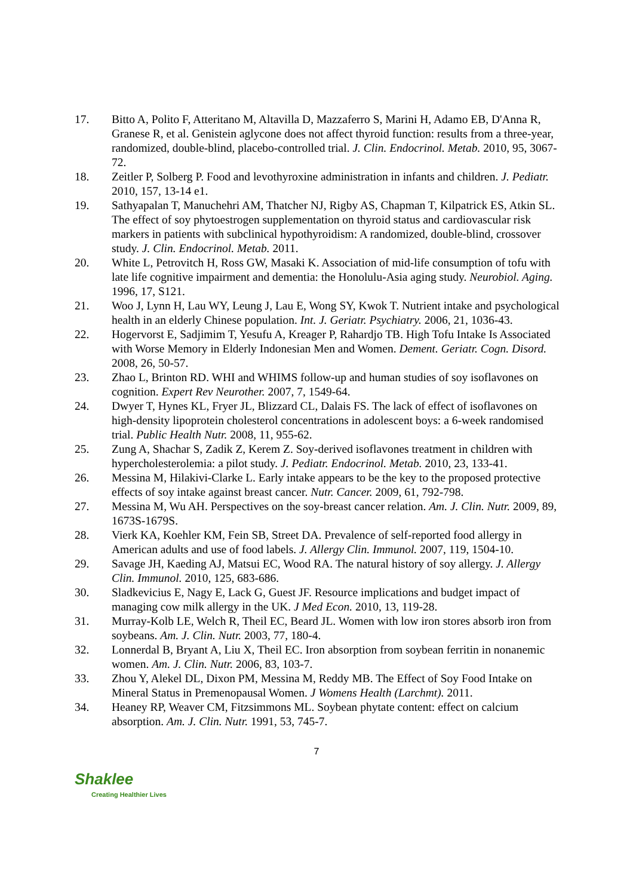17. Bitto A, Polito F, Atteritano M, Altavilla D, Mazzaferro S, Marini H, Adamo EB, D'Anna R, Granese R, et al. Genistein aglycone does not affect thyroid function: results from a three-year, randomized, double-blind, placebo-controlled trial. J. Clin. Endocrinol. Metab. 2010, 95, 3067-72.
18. Zeitler P, Solberg P. Food and levothyroxine administration in infants and children. J. Pediatr. 2010, 157, 13-14 e1.
19. Sathyapalan T, Manuchehri AM, Thatcher NJ, Rigby AS, Chapman T, Kilpatrick ES, Atkin SL. The effect of soy phytoestrogen supplementation on thyroid status and cardiovascular risk markers in patients with subclinical hypothyroidism: A randomized, double-blind, crossover study. J. Clin. Endocrinol. Metab. 2011.
20. White L, Petrovitch H, Ross GW, Masaki K. Association of mid-life consumption of tofu with late life cognitive impairment and dementia: the Honolulu-Asia aging study. Neurobiol. Aging. 1996, 17, S121.
21. Woo J, Lynn H, Lau WY, Leung J, Lau E, Wong SY, Kwok T. Nutrient intake and psychological health in an elderly Chinese population. Int. J. Geriatr. Psychiatry. 2006, 21, 1036-43.
22. Hogervorst E, Sadjimim T, Yesufu A, Kreager P, Rahardjo TB. High Tofu Intake Is Associated with Worse Memory in Elderly Indonesian Men and Women. Dement. Geriatr. Cogn. Disord. 2008, 26, 50-57.
23. Zhao L, Brinton RD. WHI and WHIMS follow-up and human studies of soy isoflavones on cognition. Expert Rev Neurother. 2007, 7, 1549-64.
24. Dwyer T, Hynes KL, Fryer JL, Blizzard CL, Dalais FS. The lack of effect of isoflavones on high-density lipoprotein cholesterol concentrations in adolescent boys: a 6-week randomised trial. Public Health Nutr. 2008, 11, 955-62.
25. Zung A, Shachar S, Zadik Z, Kerem Z. Soy-derived isoflavones treatment in children with hypercholesterolemia: a pilot study. J. Pediatr. Endocrinol. Metab. 2010, 23, 133-41.
26. Messina M, Hilakivi-Clarke L. Early intake appears to be the key to the proposed protective effects of soy intake against breast cancer. Nutr. Cancer. 2009, 61, 792-798.
27. Messina M, Wu AH. Perspectives on the soy-breast cancer relation. Am. J. Clin. Nutr. 2009, 89, 1673S-1679S.
28. Vierk KA, Koehler KM, Fein SB, Street DA. Prevalence of self-reported food allergy in American adults and use of food labels. J. Allergy Clin. Immunol. 2007, 119, 1504-10.
29. Savage JH, Kaeding AJ, Matsui EC, Wood RA. The natural history of soy allergy. J. Allergy Clin. Immunol. 2010, 125, 683-686.
30. Sladkevicius E, Nagy E, Lack G, Guest JF. Resource implications and budget impact of managing cow milk allergy in the UK. J Med Econ. 2010, 13, 119-28.
31. Murray-Kolb LE, Welch R, Theil EC, Beard JL. Women with low iron stores absorb iron from soybeans. Am. J. Clin. Nutr. 2003, 77, 180-4.
32. Lonnerdal B, Bryant A, Liu X, Theil EC. Iron absorption from soybean ferritin in nonanemic women. Am. J. Clin. Nutr. 2006, 83, 103-7.
33. Zhou Y, Alekel DL, Dixon PM, Messina M, Reddy MB. The Effect of Soy Food Intake on Mineral Status in Premenopausal Women. J Womens Health (Larchmt). 2011.
34. Heaney RP, Weaver CM, Fitzsimmons ML. Soybean phytate content: effect on calcium absorption. Am. J. Clin. Nutr. 1991, 53, 745-7.
7
Shaklee
Creating Healthier Lives